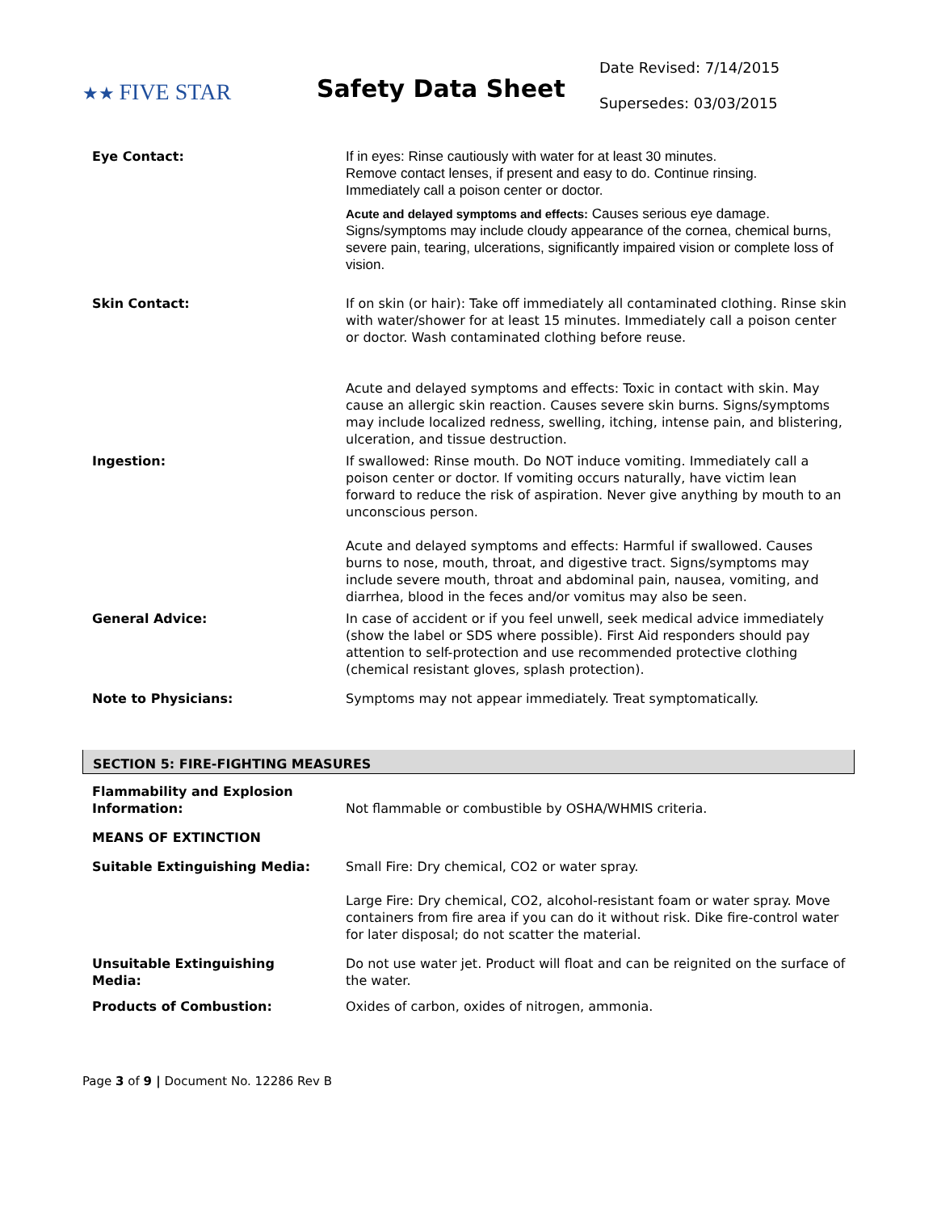★★ FIVE STAR
Safety Data Sheet
Date Revised: 7/14/2015
Supersedes: 03/03/2015
| Eye Contact: | If in eyes: Rinse cautiously with water for at least 30 minutes. Remove contact lenses, if present and easy to do. Continue rinsing. Immediately call a poison center or doctor. Acute and delayed symptoms and effects: Causes serious eye damage. Signs/symptoms may include cloudy appearance of the cornea, chemical burns, severe pain, tearing, ulcerations, significantly impaired vision or complete loss of vision. |
| Skin Contact: | If on skin (or hair): Take off immediately all contaminated clothing. Rinse skin with water/shower for at least 15 minutes. Immediately call a poison center or doctor. Wash contaminated clothing before reuse. Acute and delayed symptoms and effects: Toxic in contact with skin. May cause an allergic skin reaction. Causes severe skin burns. Signs/symptoms may include localized redness, swelling, itching, intense pain, and blistering, ulceration, and tissue destruction. |
| Ingestion: | If swallowed: Rinse mouth. Do NOT induce vomiting. Immediately call a poison center or doctor. If vomiting occurs naturally, have victim lean forward to reduce the risk of aspiration. Never give anything by mouth to an unconscious person. Acute and delayed symptoms and effects: Harmful if swallowed. Causes burns to nose, mouth, throat, and digestive tract. Signs/symptoms may include severe mouth, throat and abdominal pain, nausea, vomiting, and diarrhea, blood in the feces and/or vomitus may also be seen. |
| General Advice: | In case of accident or if you feel unwell, seek medical advice immediately (show the label or SDS where possible). First Aid responders should pay attention to self-protection and use recommended protective clothing (chemical resistant gloves, splash protection). |
| Note to Physicians: | Symptoms may not appear immediately. Treat symptomatically. |
SECTION 5: FIRE-FIGHTING MEASURES
| Flammability and Explosion Information: | Not flammable or combustible by OSHA/WHMIS criteria. |
| MEANS OF EXTINCTION | |
| Suitable Extinguishing Media: | Small Fire: Dry chemical, CO2 or water spray. Large Fire: Dry chemical, CO2, alcohol-resistant foam or water spray. Move containers from fire area if you can do it without risk. Dike fire-control water for later disposal; do not scatter the material. |
| Unsuitable Extinguishing Media: | Do not use water jet. Product will float and can be reignited on the surface of the water. |
| Products of Combustion: | Oxides of carbon, oxides of nitrogen, ammonia. |
Page 3 of 9 | Document No. 12286 Rev B